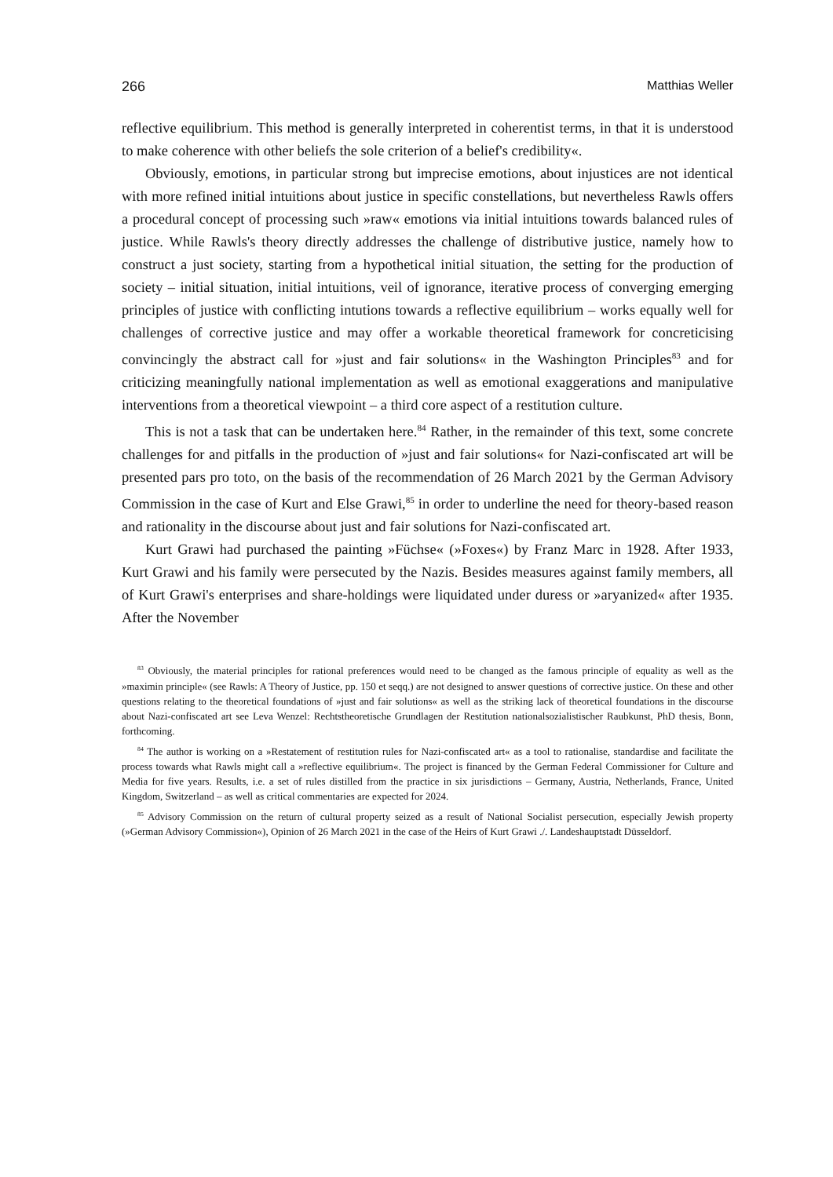266 Matthias Weller
reflective equilibrium. This method is generally interpreted in coherentist terms, in that it is understood to make coherence with other beliefs the sole criterion of a belief's credibility«.
Obviously, emotions, in particular strong but imprecise emotions, about injustices are not identical with more refined initial intuitions about justice in specific constellations, but nevertheless Rawls offers a procedural concept of processing such »raw« emotions via initial intuitions towards balanced rules of justice. While Rawls's theory directly addresses the challenge of distributive justice, namely how to construct a just society, starting from a hypothetical initial situation, the setting for the production of society – initial situation, initial intuitions, veil of ignorance, iterative process of converging emerging principles of justice with conflicting intutions towards a reflective equilibrium – works equally well for challenges of corrective justice and may offer a workable theoretical framework for concreticising convincingly the abstract call for »just and fair solutions« in the Washington Principles<sup>83</sup> and for criticizing meaningfully national implementation as well as emotional exaggerations and manipulative interventions from a theoretical viewpoint – a third core aspect of a restitution culture.
This is not a task that can be undertaken here.<sup>84</sup> Rather, in the remainder of this text, some concrete challenges for and pitfalls in the production of »just and fair solutions« for Nazi-confiscated art will be presented pars pro toto, on the basis of the recommendation of 26 March 2021 by the German Advisory Commission in the case of Kurt and Else Grawi,<sup>85</sup> in order to underline the need for theory-based reason and rationality in the discourse about just and fair solutions for Nazi-confiscated art.
Kurt Grawi had purchased the painting »Füchse« (»Foxes«) by Franz Marc in 1928. After 1933, Kurt Grawi and his family were persecuted by the Nazis. Besides measures against family members, all of Kurt Grawi's enterprises and share-holdings were liquidated under duress or »aryanized« after 1935. After the November
<sup>83</sup> Obviously, the material principles for rational preferences would need to be changed as the famous principle of equality as well as the »maximin principle« (see Rawls: A Theory of Justice, pp. 150 et seqq.) are not designed to answer questions of corrective justice. On these and other questions relating to the theoretical foundations of »just and fair solutions« as well as the striking lack of theoretical foundations in the discourse about Nazi-confiscated art see Leva Wenzel: Rechtstheoretische Grundlagen der Restitution nationalsozialistischer Raubkunst, PhD thesis, Bonn, forthcoming.
<sup>84</sup> The author is working on a »Restatement of restitution rules for Nazi-confiscated art« as a tool to rationalise, standardise and facilitate the process towards what Rawls might call a »reflective equilibrium«. The project is financed by the German Federal Commissioner for Culture and Media for five years. Results, i.e. a set of rules distilled from the practice in six jurisdictions – Germany, Austria, Netherlands, France, United Kingdom, Switzerland – as well as critical commentaries are expected for 2024.
<sup>85</sup> Advisory Commission on the return of cultural property seized as a result of National Socialist persecution, especially Jewish property (»German Advisory Commission«), Opinion of 26 March 2021 in the case of the Heirs of Kurt Grawi ./. Landeshauptstadt Düsseldorf.